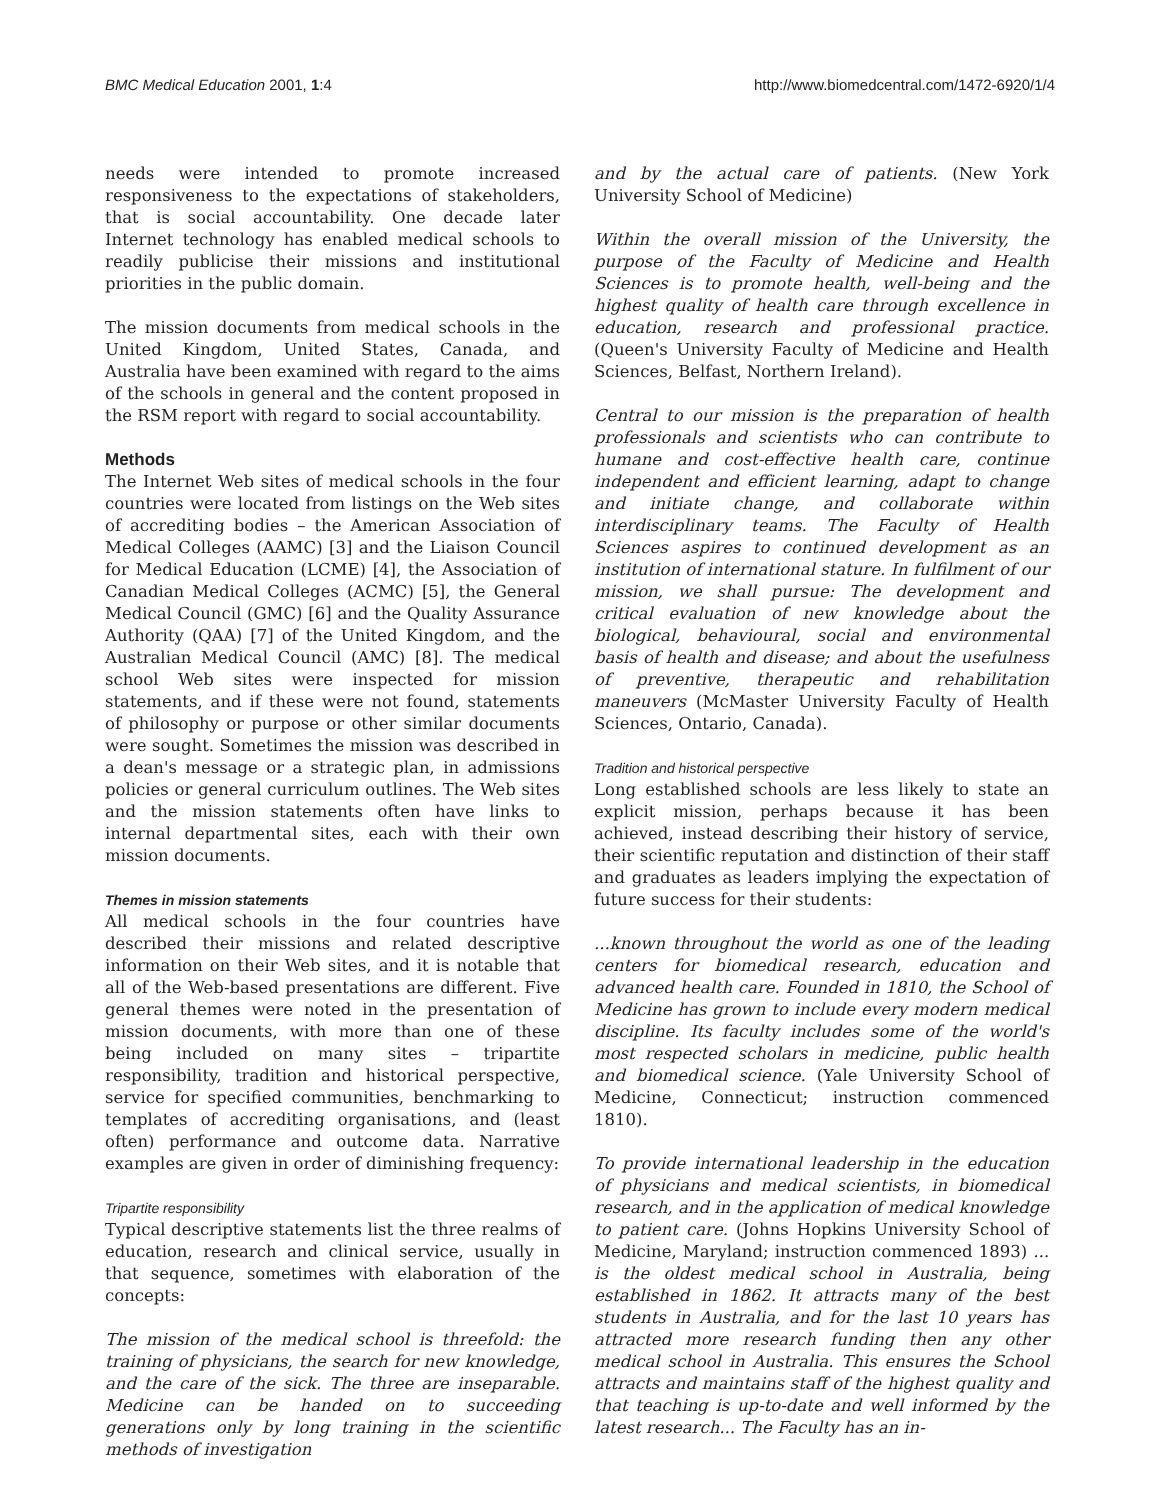BMC Medical Education 2001, 1:4 http://www.biomedcentral.com/1472-6920/1/4
needs were intended to promote increased responsiveness to the expectations of stakeholders, that is social accountability. One decade later Internet technology has enabled medical schools to readily publicise their missions and institutional priorities in the public domain.
The mission documents from medical schools in the United Kingdom, United States, Canada, and Australia have been examined with regard to the aims of the schools in general and the content proposed in the RSM report with regard to social accountability.
Methods
The Internet Web sites of medical schools in the four countries were located from listings on the Web sites of accrediting bodies – the American Association of Medical Colleges (AAMC) [3] and the Liaison Council for Medical Education (LCME) [4], the Association of Canadian Medical Colleges (ACMC) [5], the General Medical Council (GMC) [6] and the Quality Assurance Authority (QAA) [7] of the United Kingdom, and the Australian Medical Council (AMC) [8]. The medical school Web sites were inspected for mission statements, and if these were not found, statements of philosophy or purpose or other similar documents were sought. Sometimes the mission was described in a dean's message or a strategic plan, in admissions policies or general curriculum outlines. The Web sites and the mission statements often have links to internal departmental sites, each with their own mission documents.
Themes in mission statements
All medical schools in the four countries have described their missions and related descriptive information on their Web sites, and it is notable that all of the Web-based presentations are different. Five general themes were noted in the presentation of mission documents, with more than one of these being included on many sites – tripartite responsibility, tradition and historical perspective, service for specified communities, benchmarking to templates of accrediting organisations, and (least often) performance and outcome data. Narrative examples are given in order of diminishing frequency:
Tripartite responsibility
Typical descriptive statements list the three realms of education, research and clinical service, usually in that sequence, sometimes with elaboration of the concepts:
The mission of the medical school is threefold: the training of physicians, the search for new knowledge, and the care of the sick. The three are inseparable. Medicine can be handed on to succeeding generations only by long training in the scientific methods of investigation
and by the actual care of patients. (New York University School of Medicine)
Within the overall mission of the University, the purpose of the Faculty of Medicine and Health Sciences is to promote health, well-being and the highest quality of health care through excellence in education, research and professional practice. (Queen's University Faculty of Medicine and Health Sciences, Belfast, Northern Ireland).
Central to our mission is the preparation of health professionals and scientists who can contribute to humane and cost-effective health care, continue independent and efficient learning, adapt to change and initiate change, and collaborate within interdisciplinary teams. The Faculty of Health Sciences aspires to continued development as an institution of international stature. In fulfilment of our mission, we shall pursue: The development and critical evaluation of new knowledge about the biological, behavioural, social and environmental basis of health and disease; and about the usefulness of preventive, therapeutic and rehabilitation maneuvers (McMaster University Faculty of Health Sciences, Ontario, Canada).
Tradition and historical perspective
Long established schools are less likely to state an explicit mission, perhaps because it has been achieved, instead describing their history of service, their scientific reputation and distinction of their staff and graduates as leaders implying the expectation of future success for their students:
...known throughout the world as one of the leading centers for biomedical research, education and advanced health care. Founded in 1810, the School of Medicine has grown to include every modern medical discipline. Its faculty includes some of the world's most respected scholars in medicine, public health and biomedical science. (Yale University School of Medicine, Connecticut; instruction commenced 1810).
To provide international leadership in the education of physicians and medical scientists, in biomedical research, and in the application of medical knowledge to patient care. (Johns Hopkins University School of Medicine, Maryland; instruction commenced 1893) ... is the oldest medical school in Australia, being established in 1862. It attracts many of the best students in Australia, and for the last 10 years has attracted more research funding then any other medical school in Australia. This ensures the School attracts and maintains staff of the highest quality and that teaching is up-to-date and well informed by the latest research... The Faculty has an in-